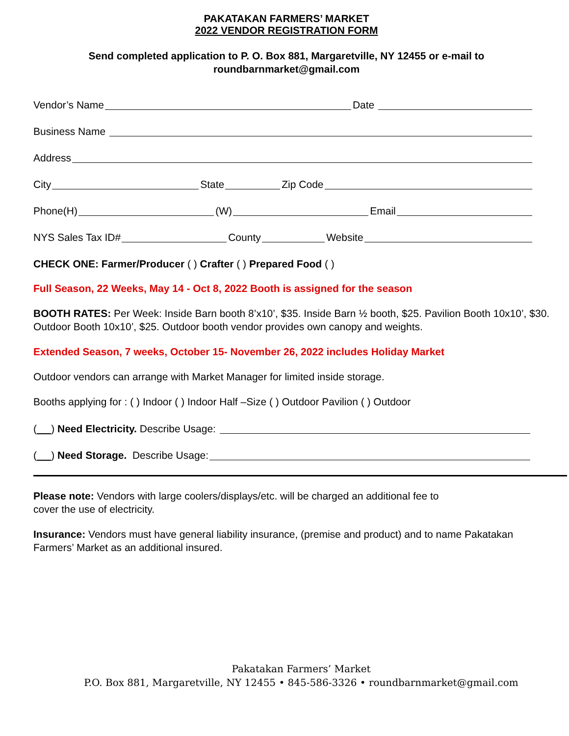PAKATAKAN FARMERS’ MARKET
2022 VENDOR REGISTRATION FORM
Send completed application to P. O. Box 881, Margaretville, NY 12455 or e-mail to
roundbarnmarket@gmail.com
Vendor’s Name Date
Business Name
Address
City State Zip Code
Phone(H) (W) Email
NYS Sales Tax ID# County Website
CHECK ONE: Farmer/Producer ( ) Crafter ( ) Prepared Food ( )
Full Season, 22 Weeks, May 14 - Oct 8, 2022 Booth is assigned for the season
BOOTH RATES: Per Week: Inside Barn booth 8’x10’, $35. Inside Barn ½ booth, $25. Pavilion Booth 10x10’, $30. Outdoor Booth 10x10’, $25. Outdoor booth vendor provides own canopy and weights.
Extended Season, 7 weeks, October 15- November 26, 2022 includes Holiday Market
Outdoor vendors can arrange with Market Manager for limited inside storage.
Booths applying for : ( ) Indoor ( ) Indoor Half –Size ( ) Outdoor Pavilion ( ) Outdoor
( ) Need Electricity. Describe Usage:
( ) Need Storage. Describe Usage:
Please note: Vendors with large coolers/displays/etc. will be charged an additional fee to
cover the use of electricity.
Insurance: Vendors must have general liability insurance, (premise and product) and to name Pakatakan Farmers’ Market as an additional insured.
Pakatakan Farmers’ Market
P.O. Box 881, Margaretville, NY 12455 • 845-586-3326 • roundbarnmarket@gmail.com